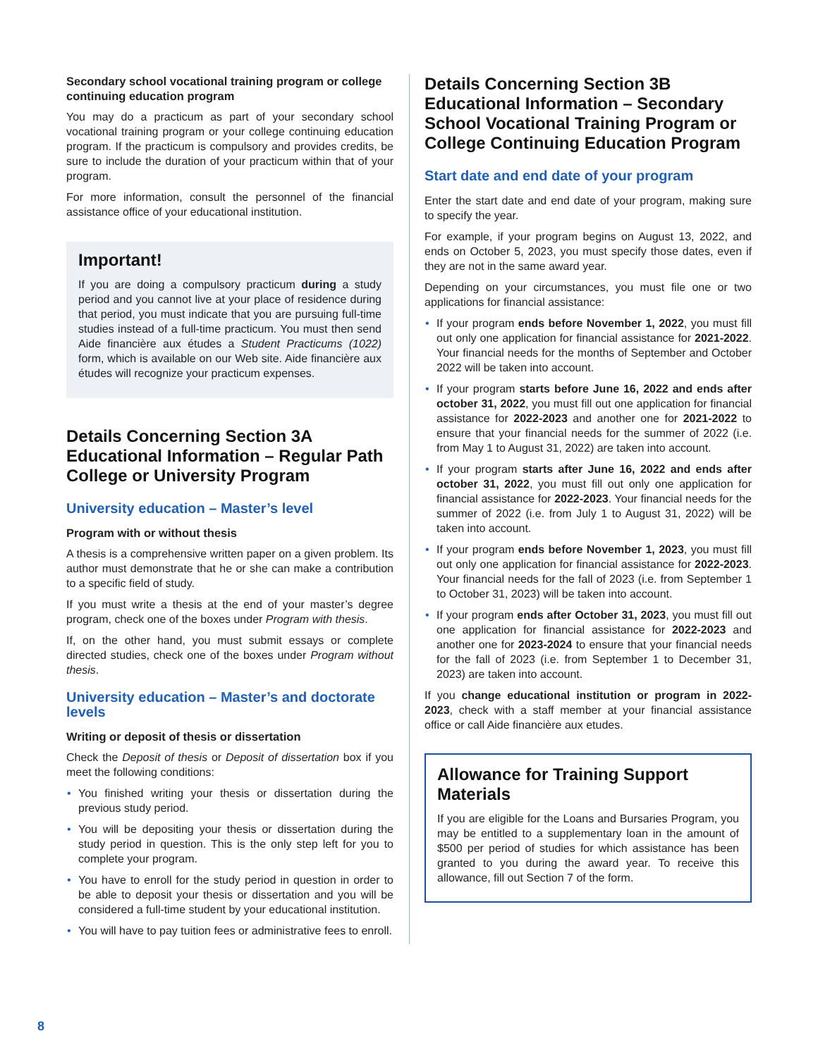Secondary school vocational training program or college continuing education program
You may do a practicum as part of your secondary school vocational training program or your college continuing education program. If the practicum is compulsory and provides credits, be sure to include the duration of your practicum within that of your program.
For more information, consult the personnel of the financial assistance office of your educational institution.
Important!
If you are doing a compulsory practicum during a study period and you cannot live at your place of residence during that period, you must indicate that you are pursuing full-time studies instead of a full-time practicum. You must then send Aide financière aux études a Student Practicums (1022) form, which is available on our Web site. Aide financière aux études will recognize your practicum expenses.
Details Concerning Section 3A Educational Information – Regular Path College or University Program
University education – Master’s level
Program with or without thesis
A thesis is a comprehensive written paper on a given problem. Its author must demonstrate that he or she can make a contribution to a specific field of study.
If you must write a thesis at the end of your master’s degree program, check one of the boxes under Program with thesis.
If, on the other hand, you must submit essays or complete directed studies, check one of the boxes under Program without thesis.
University education – Master’s and doctorate levels
Writing or deposit of thesis or dissertation
Check the Deposit of thesis or Deposit of dissertation box if you meet the following conditions:
• You finished writing your thesis or dissertation during the previous study period.
• You will be depositing your thesis or dissertation during the study period in question. This is the only step left for you to complete your program.
• You have to enroll for the study period in question in order to be able to deposit your thesis or dissertation and you will be considered a full-time student by your educational institution.
• You will have to pay tuition fees or administrative fees to enroll.
Details Concerning Section 3B Educational Information – Secondary School Vocational Training Program or College Continuing Education Program
Start date and end date of your program
Enter the start date and end date of your program, making sure to specify the year.
For example, if your program begins on August 13, 2022, and ends on October 5, 2023, you must specify those dates, even if they are not in the same award year.
Depending on your circumstances, you must file one or two applications for financial assistance:
• If your program ends before November 1, 2022, you must fill out only one application for financial assistance for 2021-2022. Your financial needs for the months of September and October 2022 will be taken into account.
• If your program starts before June 16, 2022 and ends after october 31, 2022, you must fill out one application for financial assistance for 2022-2023 and another one for 2021-2022 to ensure that your financial needs for the summer of 2022 (i.e. from May 1 to August 31, 2022) are taken into account.
• If your program starts after June 16, 2022 and ends after october 31, 2022, you must fill out only one application for financial assistance for 2022-2023. Your financial needs for the summer of 2022 (i.e. from July 1 to August 31, 2022) will be taken into account.
• If your program ends before November 1, 2023, you must fill out only one application for financial assistance for 2022-2023. Your financial needs for the fall of 2023 (i.e. from September 1 to October 31, 2023) will be taken into account.
• If your program ends after October 31, 2023, you must fill out one application for financial assistance for 2022-2023 and another one for 2023-2024 to ensure that your financial needs for the fall of 2023 (i.e. from September 1 to December 31, 2023) are taken into account.
If you change educational institution or program in 2022-2023, check with a staff member at your financial assistance office or call Aide financière aux etudes.
Allowance for Training Support Materials
If you are eligible for the Loans and Bursaries Program, you may be entitled to a supplementary loan in the amount of $500 per period of studies for which assistance has been granted to you during the award year. To receive this allowance, fill out Section 7 of the form.
8